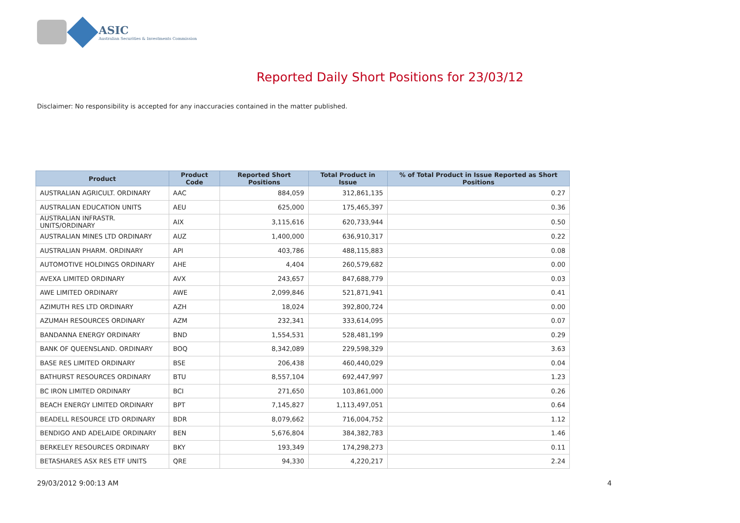ASIC
Australian Securities & Investments Commission
Reported Daily Short Positions for 23/03/12
Disclaimer: No responsibility is accepted for any inaccuracies contained in the matter published.
| Product | Product Code | Reported Short Positions | Total Product in Issue | % of Total Product in Issue Reported as Short Positions |
| --- | --- | --- | --- | --- |
| AUSTRALIAN AGRICULT. ORDINARY | AAC | 884,059 | 312,861,135 | 0.27 |
| AUSTRALIAN EDUCATION UNITS | AEU | 625,000 | 175,465,397 | 0.36 |
| AUSTRALIAN INFRASTR. UNITS/ORDINARY | AIX | 3,115,616 | 620,733,944 | 0.50 |
| AUSTRALIAN MINES LTD ORDINARY | AUZ | 1,400,000 | 636,910,317 | 0.22 |
| AUSTRALIAN PHARM. ORDINARY | API | 403,786 | 488,115,883 | 0.08 |
| AUTOMOTIVE HOLDINGS ORDINARY | AHE | 4,404 | 260,579,682 | 0.00 |
| AVEXA LIMITED ORDINARY | AVX | 243,657 | 847,688,779 | 0.03 |
| AWE LIMITED ORDINARY | AWE | 2,099,846 | 521,871,941 | 0.41 |
| AZIMUTH RES LTD ORDINARY | AZH | 18,024 | 392,800,724 | 0.00 |
| AZUMAH RESOURCES ORDINARY | AZM | 232,341 | 333,614,095 | 0.07 |
| BANDANNA ENERGY ORDINARY | BND | 1,554,531 | 528,481,199 | 0.29 |
| BANK OF QUEENSLAND. ORDINARY | BOQ | 8,342,089 | 229,598,329 | 3.63 |
| BASE RES LIMITED ORDINARY | BSE | 206,438 | 460,440,029 | 0.04 |
| BATHURST RESOURCES ORDINARY | BTU | 8,557,104 | 692,447,997 | 1.23 |
| BC IRON LIMITED ORDINARY | BCI | 271,650 | 103,861,000 | 0.26 |
| BEACH ENERGY LIMITED ORDINARY | BPT | 7,145,827 | 1,113,497,051 | 0.64 |
| BEADELL RESOURCE LTD ORDINARY | BDR | 8,079,662 | 716,004,752 | 1.12 |
| BENDIGO AND ADELAIDE ORDINARY | BEN | 5,676,804 | 384,382,783 | 1.46 |
| BERKELEY RESOURCES ORDINARY | BKY | 193,349 | 174,298,273 | 0.11 |
| BETASHARES ASX RES ETF UNITS | QRE | 94,330 | 4,220,217 | 2.24 |
29/03/2012 9:00:13 AM 4